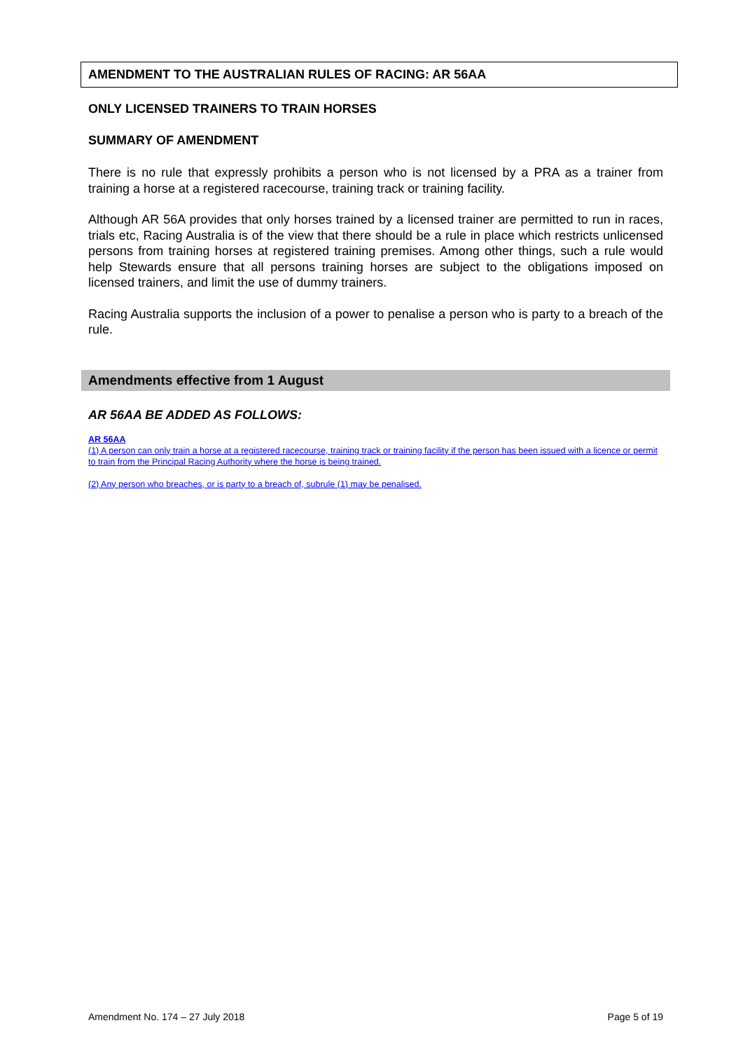AMENDMENT TO THE AUSTRALIAN RULES OF RACING: AR 56AA
ONLY LICENSED TRAINERS TO TRAIN HORSES
SUMMARY OF AMENDMENT
There is no rule that expressly prohibits a person who is not licensed by a PRA as a trainer from training a horse at a registered racecourse, training track or training facility.
Although AR 56A provides that only horses trained by a licensed trainer are permitted to run in races, trials etc, Racing Australia is of the view that there should be a rule in place which restricts unlicensed persons from training horses at registered training premises. Among other things, such a rule would help Stewards ensure that all persons training horses are subject to the obligations imposed on licensed trainers, and limit the use of dummy trainers.
Racing Australia supports the inclusion of a power to penalise a person who is party to a breach of the rule.
Amendments effective from 1 August
AR 56AA BE ADDED AS FOLLOWS:
AR 56AA
(1) A person can only train a horse at a registered racecourse, training track or training facility if the person has been issued with a licence or permit to train from the Principal Racing Authority where the horse is being trained.
(2) Any person who breaches, or is party to a breach of, subrule (1) may be penalised.
Amendment No. 174 – 27 July 2018 Page 5 of 19